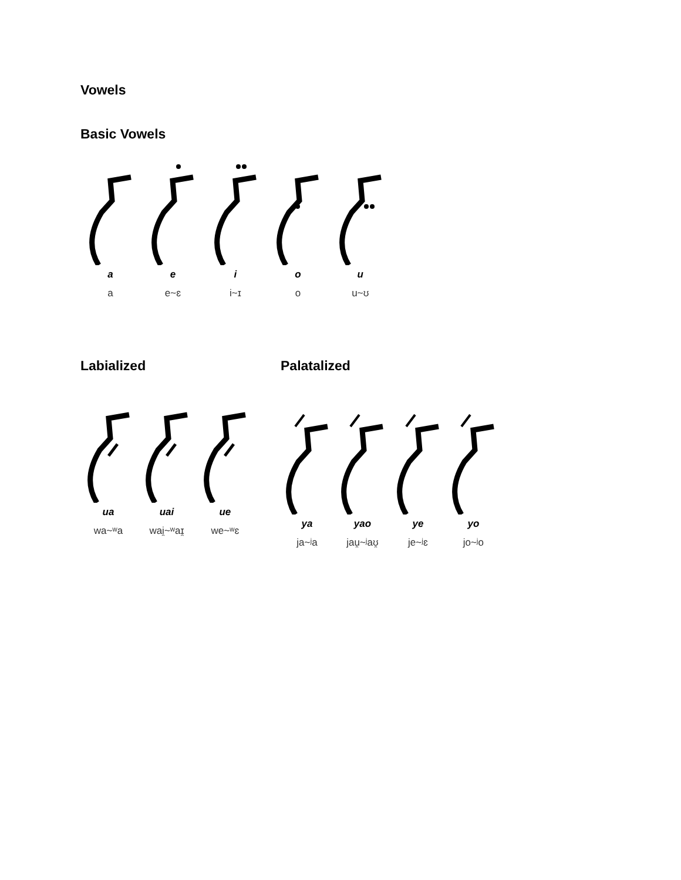Vowels
Basic Vowels
a
a
e
e~ɛ
i
i~ɪ
o
o
u
u~ʊ
Labialized
ua
wa~ʷa
uai
wai̯~ʷaɪ̯
ue
we~ʷɛ
Palatalized
ya
ja~ʲa
yao
jau̯~ʲaʊ̯
ye
je~ʲɛ
yo
jo~ʲo